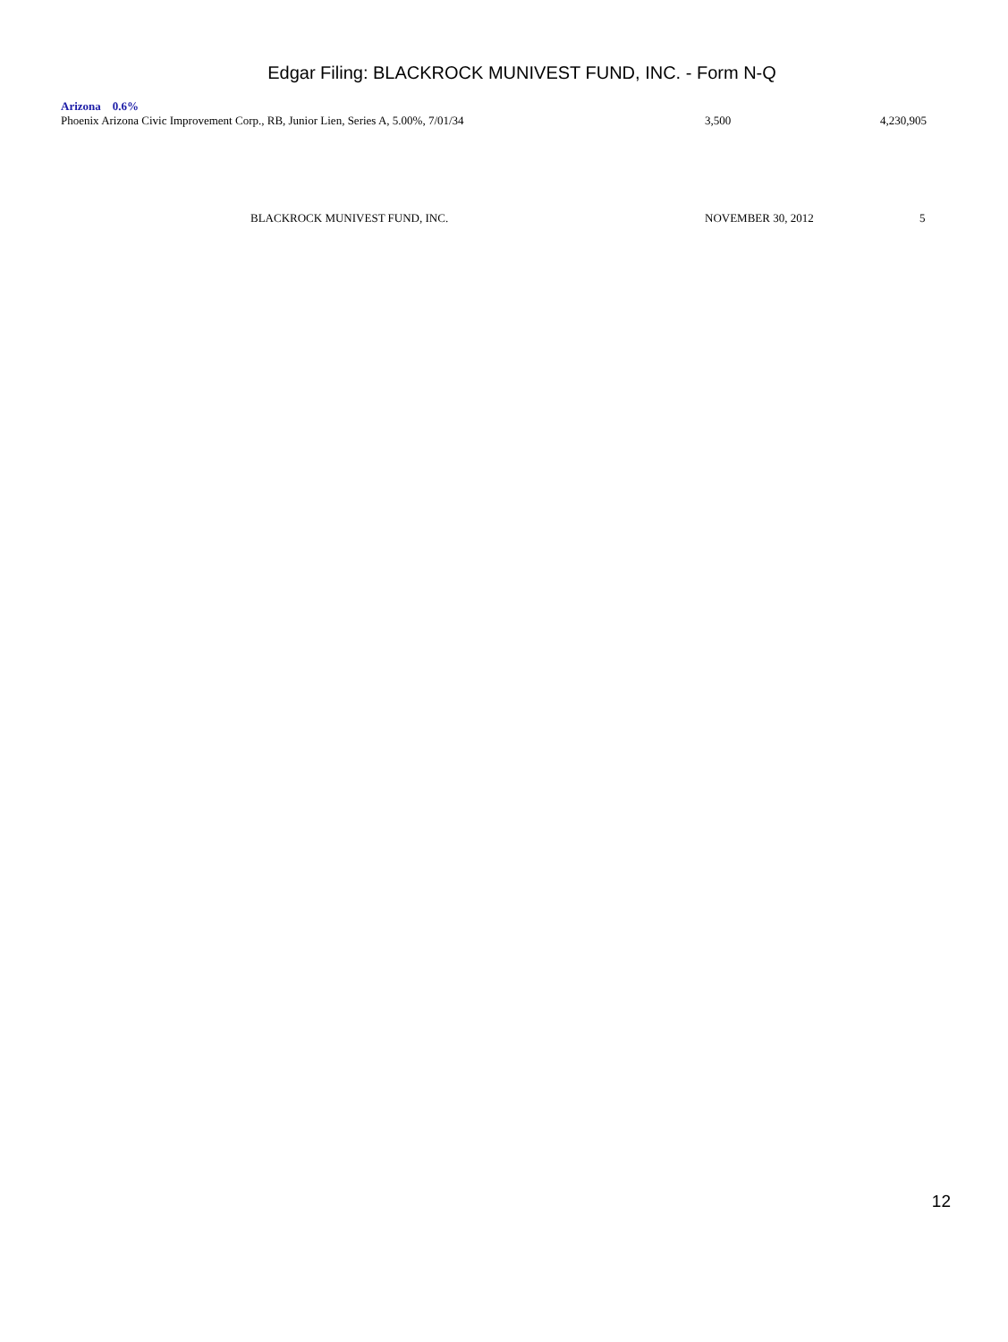Edgar Filing: BLACKROCK MUNIVEST FUND, INC. - Form N-Q
| Arizona 0.6% | | |
| Phoenix Arizona Civic Improvement Corp., RB, Junior Lien, Series A, 5.00%, 7/01/34 | 3,500 | 4,230,905 |
BLACKROCK MUNIVEST FUND, INC. NOVEMBER 30, 2012 5
12